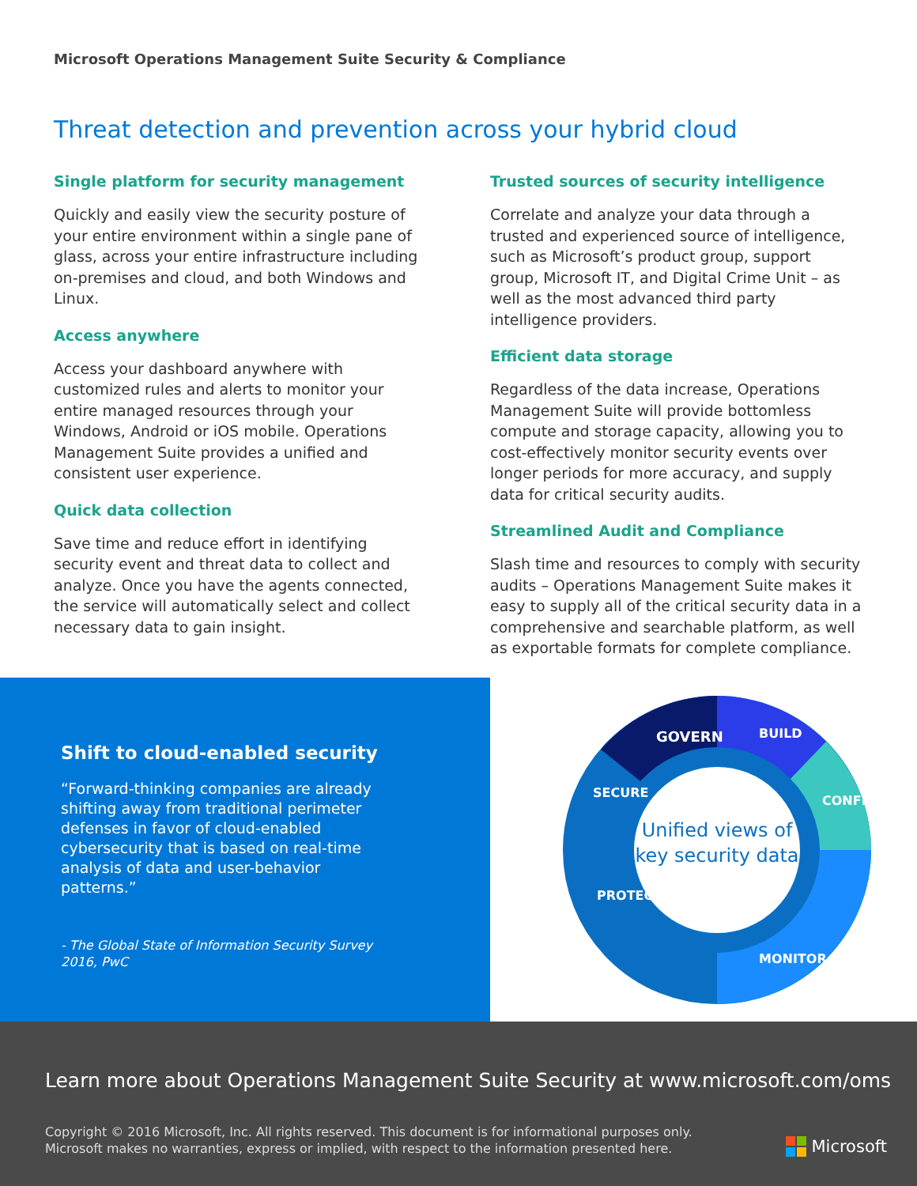Microsoft Operations Management Suite Security & Compliance
Threat detection and prevention across your hybrid cloud
Single platform for security management
Quickly and easily view the security posture of your entire environment within a single pane of glass, across your entire infrastructure including on-premises and cloud, and both Windows and Linux.
Access anywhere
Access your dashboard anywhere with customized rules and alerts to monitor your entire managed resources through your Windows, Android or iOS mobile. Operations Management Suite provides a unified and consistent user experience.
Quick data collection
Save time and reduce effort in identifying security event and threat data to collect and analyze. Once you have the agents connected, the service will automatically select and collect necessary data to gain insight.
Trusted sources of security intelligence
Correlate and analyze your data through a trusted and experienced source of intelligence, such as Microsoft’s product group, support group, Microsoft IT, and Digital Crime Unit – as well as the most advanced third party intelligence providers.
Efficient data storage
Regardless of the data increase, Operations Management Suite will provide bottomless compute and storage capacity, allowing you to cost-effectively monitor security events over longer periods for more accuracy, and supply data for critical security audits.
Streamlined Audit and Compliance
Slash time and resources to comply with security audits – Operations Management Suite makes it easy to supply all of the critical security data in a comprehensive and searchable platform, as well as exportable formats for complete compliance.
Shift to cloud-enabled security
“Forward-thinking companies are already shifting away from traditional perimeter defenses in favor of cloud-enabled cybersecurity that is based on real-time analysis of data and user-behavior patterns.”
- The Global State of Information Security Survey 2016, PwC
GOVERN
BUILD
SECURE
CONFIG
PROTECT
MONITOR
Unified views of
key security data
Learn more about Operations Management Suite Security at www.microsoft.com/oms
Copyright © 2016 Microsoft, Inc. All rights reserved. This document is for informational purposes only.
Microsoft makes no warranties, express or implied, with respect to the information presented here.
Microsoft